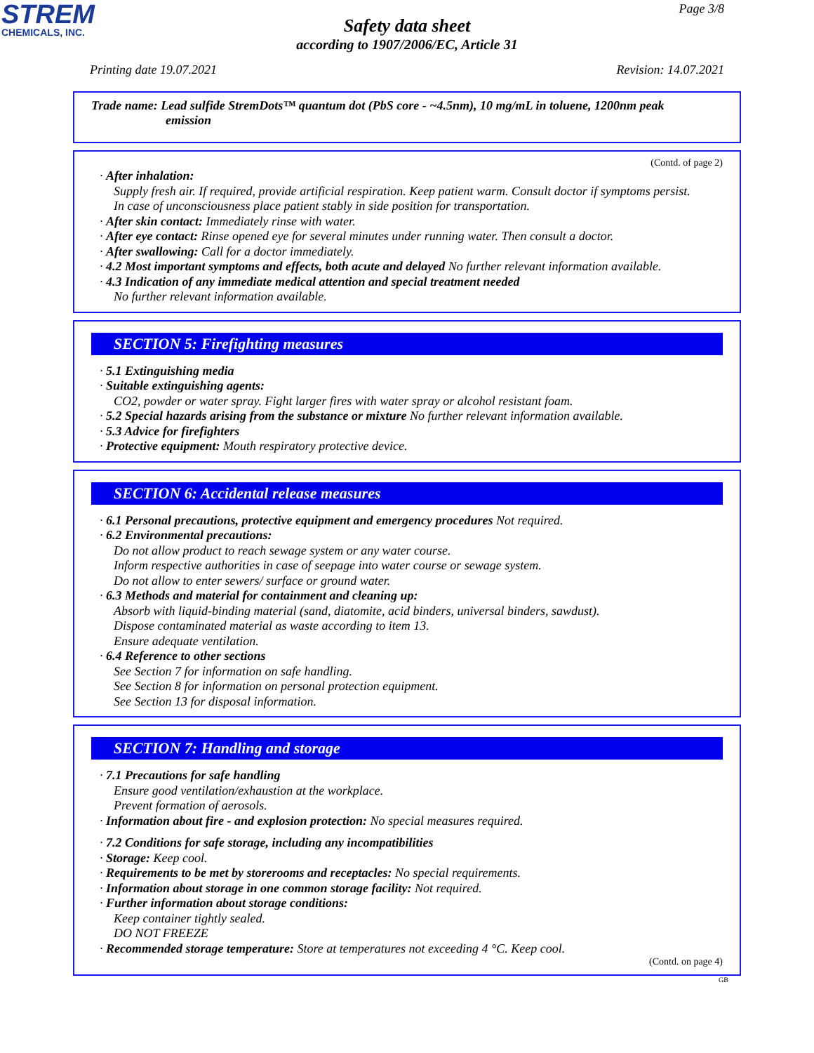STREM
CHEMICALS, INC.
Page 3/8
Safety data sheet
according to 1907/2006/EC, Article 31
Printing date 19.07.2021 Revision: 14.07.2021
Trade name: Lead sulfide StremDots™ quantum dot (PbS core - ~4.5nm), 10 mg/mL in toluene, 1200nm peak
emission
(Contd. of page 2)
· After inhalation:
Supply fresh air. If required, provide artificial respiration. Keep patient warm. Consult doctor if symptoms persist.
In case of unconsciousness place patient stably in side position for transportation.
· After skin contact: Immediately rinse with water.
· After eye contact: Rinse opened eye for several minutes under running water. Then consult a doctor.
· After swallowing: Call for a doctor immediately.
· 4.2 Most important symptoms and effects, both acute and delayed No further relevant information available.
· 4.3 Indication of any immediate medical attention and special treatment needed
No further relevant information available.
SECTION 5: Firefighting measures
· 5.1 Extinguishing media
· Suitable extinguishing agents:
CO2, powder or water spray. Fight larger fires with water spray or alcohol resistant foam.
· 5.2 Special hazards arising from the substance or mixture No further relevant information available.
· 5.3 Advice for firefighters
· Protective equipment: Mouth respiratory protective device.
SECTION 6: Accidental release measures
· 6.1 Personal precautions, protective equipment and emergency procedures Not required.
· 6.2 Environmental precautions:
Do not allow product to reach sewage system or any water course.
Inform respective authorities in case of seepage into water course or sewage system.
Do not allow to enter sewers/ surface or ground water.
· 6.3 Methods and material for containment and cleaning up:
Absorb with liquid-binding material (sand, diatomite, acid binders, universal binders, sawdust).
Dispose contaminated material as waste according to item 13.
Ensure adequate ventilation.
· 6.4 Reference to other sections
See Section 7 for information on safe handling.
See Section 8 for information on personal protection equipment.
See Section 13 for disposal information.
SECTION 7: Handling and storage
· 7.1 Precautions for safe handling
Ensure good ventilation/exhaustion at the workplace.
Prevent formation of aerosols.
· Information about fire - and explosion protection: No special measures required.
· 7.2 Conditions for safe storage, including any incompatibilities
· Storage: Keep cool.
· Requirements to be met by storerooms and receptacles: No special requirements.
· Information about storage in one common storage facility: Not required.
· Further information about storage conditions:
Keep container tightly sealed.
DO NOT FREEZE
· Recommended storage temperature: Store at temperatures not exceeding 4 °C. Keep cool.
(Contd. on page 4)
GB